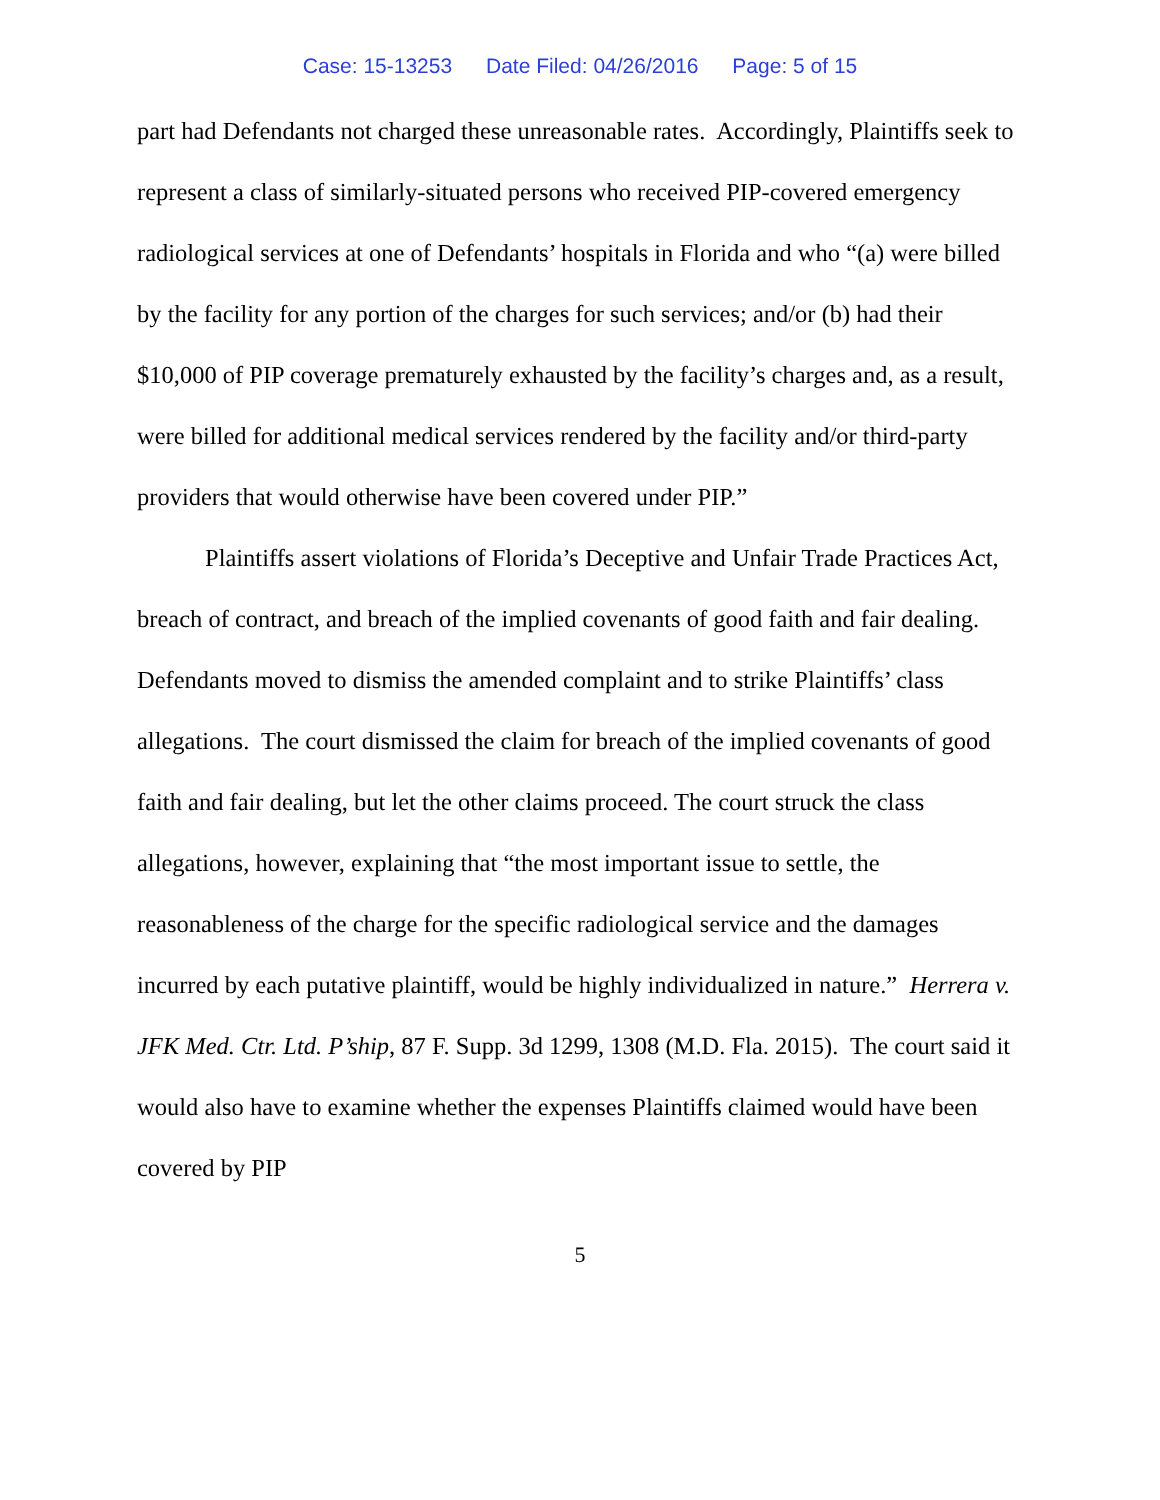Case: 15-13253 Date Filed: 04/26/2016 Page: 5 of 15
part had Defendants not charged these unreasonable rates. Accordingly, Plaintiffs seek to represent a class of similarly-situated persons who received PIP-covered emergency radiological services at one of Defendants’ hospitals in Florida and who “(a) were billed by the facility for any portion of the charges for such services; and/or (b) had their $10,000 of PIP coverage prematurely exhausted by the facility’s charges and, as a result, were billed for additional medical services rendered by the facility and/or third-party providers that would otherwise have been covered under PIP.”
Plaintiffs assert violations of Florida’s Deceptive and Unfair Trade Practices Act, breach of contract, and breach of the implied covenants of good faith and fair dealing. Defendants moved to dismiss the amended complaint and to strike Plaintiffs’ class allegations. The court dismissed the claim for breach of the implied covenants of good faith and fair dealing, but let the other claims proceed. The court struck the class allegations, however, explaining that “the most important issue to settle, the reasonableness of the charge for the specific radiological service and the damages incurred by each putative plaintiff, would be highly individualized in nature.” Herrera v. JFK Med. Ctr. Ltd. P’ship, 87 F. Supp. 3d 1299, 1308 (M.D. Fla. 2015). The court said it would also have to examine whether the expenses Plaintiffs claimed would have been covered by PIP
5